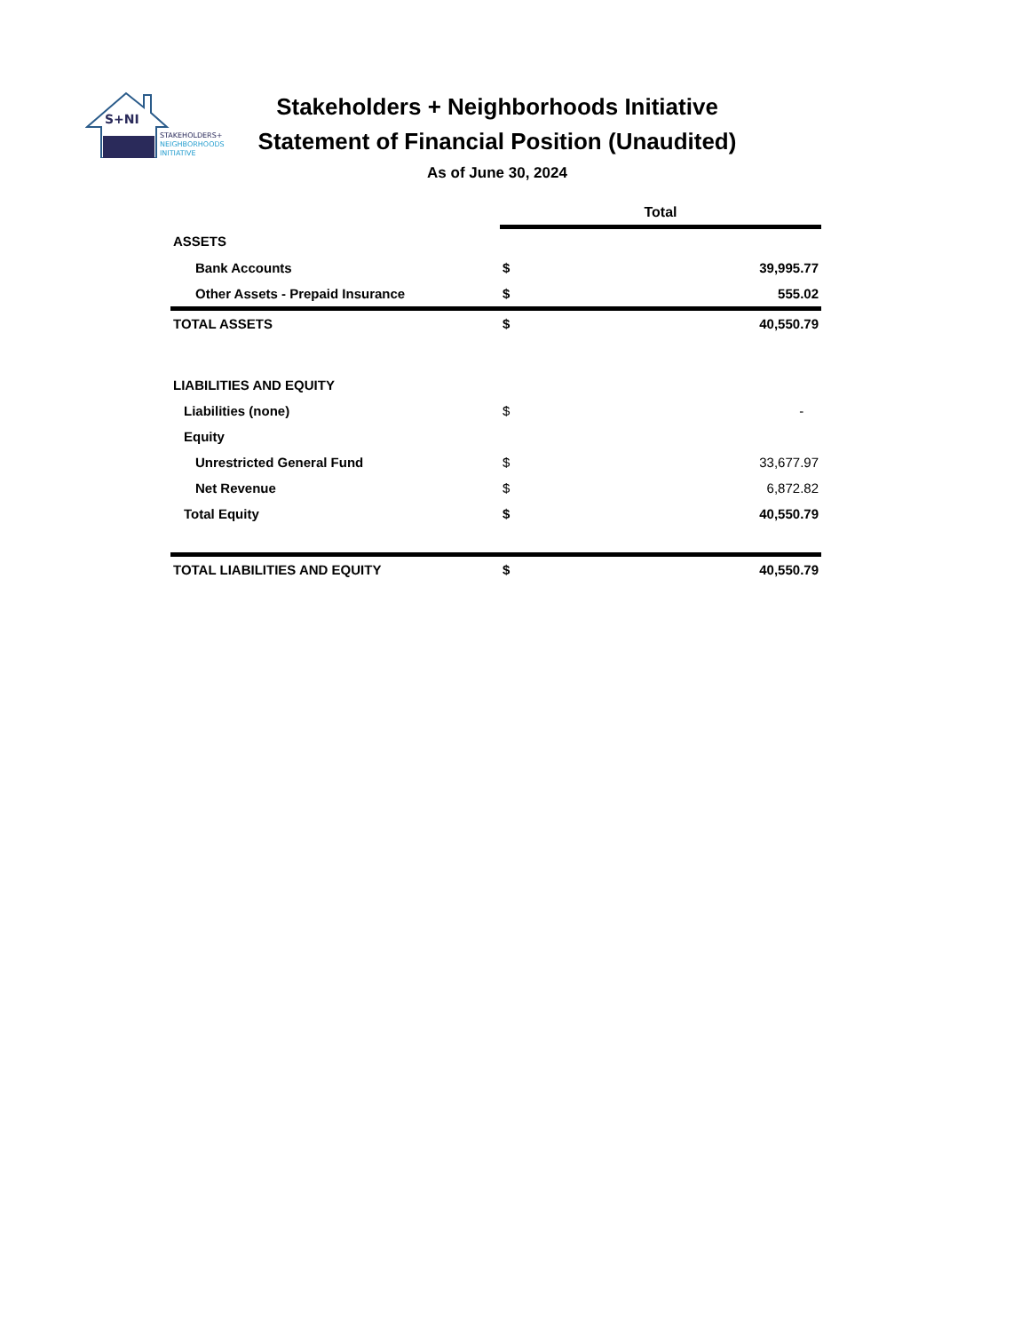S+NI
STAKEHOLDERS+
NEIGHBORHOODS
INITIATIVE
Stakeholders + Neighborhoods Initiative
Statement of Financial Position (Unaudited)
As of June 30, 2024
| | Total | |
| ASSETS | | |
| Bank Accounts | $ | 39,995.77 |
| Other Assets - Prepaid Insurance | $ | 555.02 |
| TOTAL ASSETS | $ | 40,550.79 |
| LIABILITIES AND EQUITY | | |
| Liabilities (none) | $ | - |
| Equity | | |
| Unrestricted General Fund | $ | 33,677.97 |
| Net Revenue | $ | 6,872.82 |
| Total Equity | $ | 40,550.79 |
| TOTAL LIABILITIES AND EQUITY | $ | 40,550.79 |